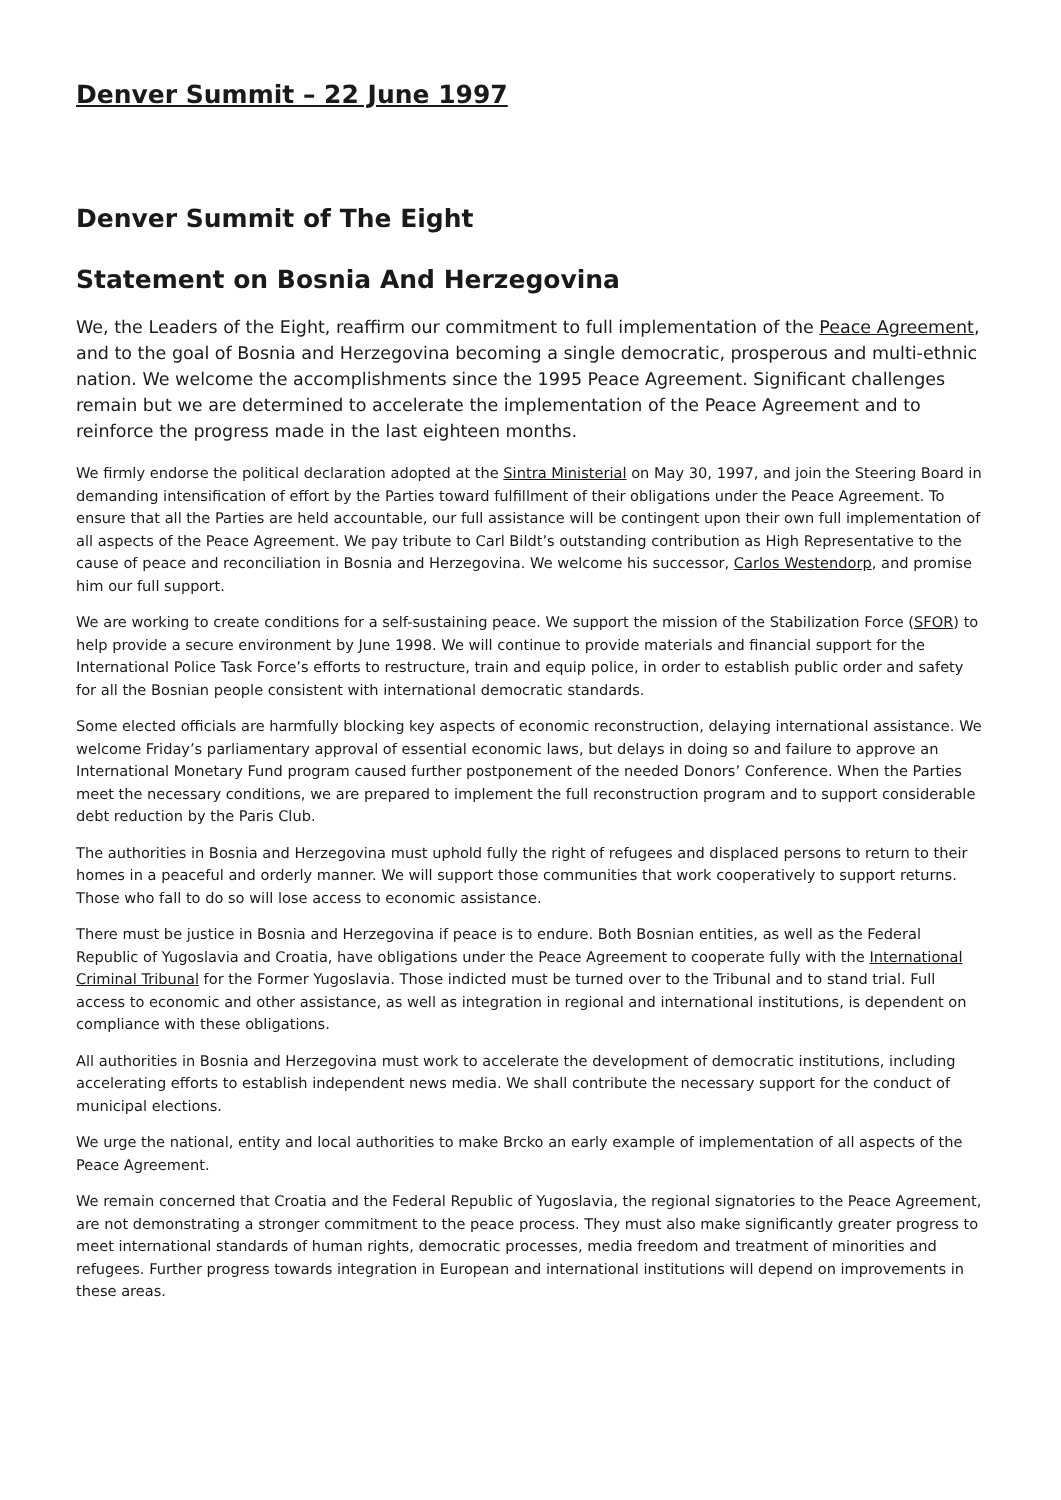Denver Summit – 22 June 1997
Denver Summit of The Eight
Statement on Bosnia And Herzegovina
We, the Leaders of the Eight, reaffirm our commitment to full implementation of the Peace Agreement, and to the goal of Bosnia and Herzegovina becoming a single democratic, prosperous and multi-ethnic nation. We welcome the accomplishments since the 1995 Peace Agreement. Significant challenges remain but we are determined to accelerate the implementation of the Peace Agreement and to reinforce the progress made in the last eighteen months.
We firmly endorse the political declaration adopted at the Sintra Ministerial on May 30, 1997, and join the Steering Board in demanding intensification of effort by the Parties toward fulfillment of their obligations under the Peace Agreement. To ensure that all the Parties are held accountable, our full assistance will be contingent upon their own full implementation of all aspects of the Peace Agreement. We pay tribute to Carl Bildt’s outstanding contribution as High Representative to the cause of peace and reconciliation in Bosnia and Herzegovina. We welcome his successor, Carlos Westendorp, and promise him our full support.
We are working to create conditions for a self-sustaining peace. We support the mission of the Stabilization Force (SFOR) to help provide a secure environment by June 1998. We will continue to provide materials and financial support for the International Police Task Force’s efforts to restructure, train and equip police, in order to establish public order and safety for all the Bosnian people consistent with international democratic standards.
Some elected officials are harmfully blocking key aspects of economic reconstruction, delaying international assistance. We welcome Friday’s parliamentary approval of essential economic laws, but delays in doing so and failure to approve an International Monetary Fund program caused further postponement of the needed Donors’ Conference. When the Parties meet the necessary conditions, we are prepared to implement the full reconstruction program and to support considerable debt reduction by the Paris Club.
The authorities in Bosnia and Herzegovina must uphold fully the right of refugees and displaced persons to return to their homes in a peaceful and orderly manner. We will support those communities that work cooperatively to support returns. Those who fall to do so will lose access to economic assistance.
There must be justice in Bosnia and Herzegovina if peace is to endure. Both Bosnian entities, as well as the Federal Republic of Yugoslavia and Croatia, have obligations under the Peace Agreement to cooperate fully with the International Criminal Tribunal for the Former Yugoslavia. Those indicted must be turned over to the Tribunal and to stand trial. Full access to economic and other assistance, as well as integration in regional and international institutions, is dependent on compliance with these obligations.
All authorities in Bosnia and Herzegovina must work to accelerate the development of democratic institutions, including accelerating efforts to establish independent news media. We shall contribute the necessary support for the conduct of municipal elections.
We urge the national, entity and local authorities to make Brcko an early example of implementation of all aspects of the Peace Agreement.
We remain concerned that Croatia and the Federal Republic of Yugoslavia, the regional signatories to the Peace Agreement, are not demonstrating a stronger commitment to the peace process. They must also make significantly greater progress to meet international standards of human rights, democratic processes, media freedom and treatment of minorities and refugees. Further progress towards integration in European and international institutions will depend on improvements in these areas.